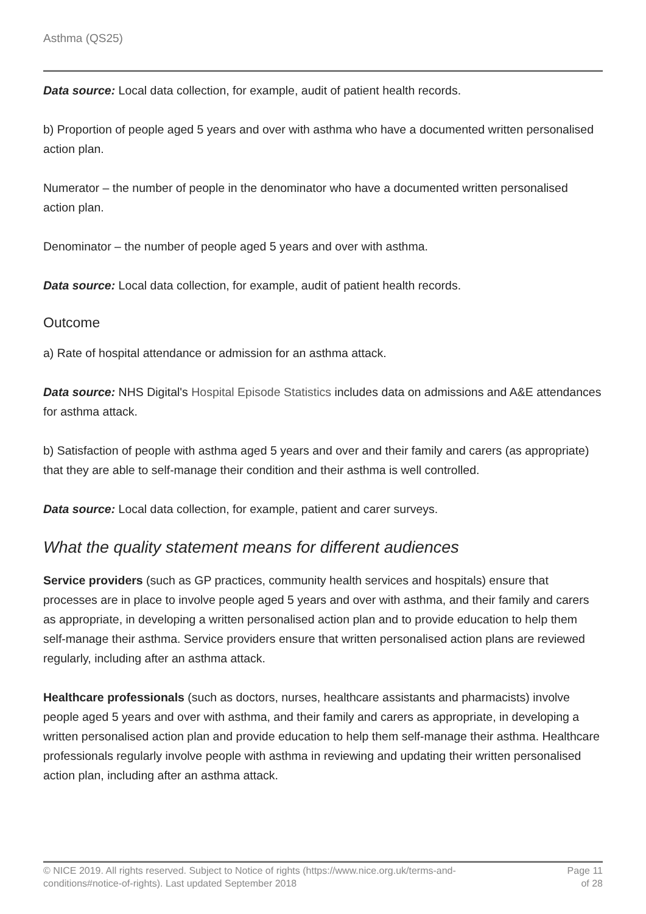Asthma (QS25)
Data source: Local data collection, for example, audit of patient health records.
b) Proportion of people aged 5 years and over with asthma who have a documented written personalised action plan.
Numerator – the number of people in the denominator who have a documented written personalised action plan.
Denominator – the number of people aged 5 years and over with asthma.
Data source: Local data collection, for example, audit of patient health records.
Outcome
a) Rate of hospital attendance or admission for an asthma attack.
Data source: NHS Digital's Hospital Episode Statistics includes data on admissions and A&E attendances for asthma attack.
b) Satisfaction of people with asthma aged 5 years and over and their family and carers (as appropriate) that they are able to self-manage their condition and their asthma is well controlled.
Data source: Local data collection, for example, patient and carer surveys.
What the quality statement means for different audiences
Service providers (such as GP practices, community health services and hospitals) ensure that processes are in place to involve people aged 5 years and over with asthma, and their family and carers as appropriate, in developing a written personalised action plan and to provide education to help them self-manage their asthma. Service providers ensure that written personalised action plans are reviewed regularly, including after an asthma attack.
Healthcare professionals (such as doctors, nurses, healthcare assistants and pharmacists) involve people aged 5 years and over with asthma, and their family and carers as appropriate, in developing a written personalised action plan and provide education to help them self-manage their asthma. Healthcare professionals regularly involve people with asthma in reviewing and updating their written personalised action plan, including after an asthma attack.
© NICE 2019. All rights reserved. Subject to Notice of rights (https://www.nice.org.uk/terms-and-
conditions#notice-of-rights). Last updated September 2018
Page 11
of 28